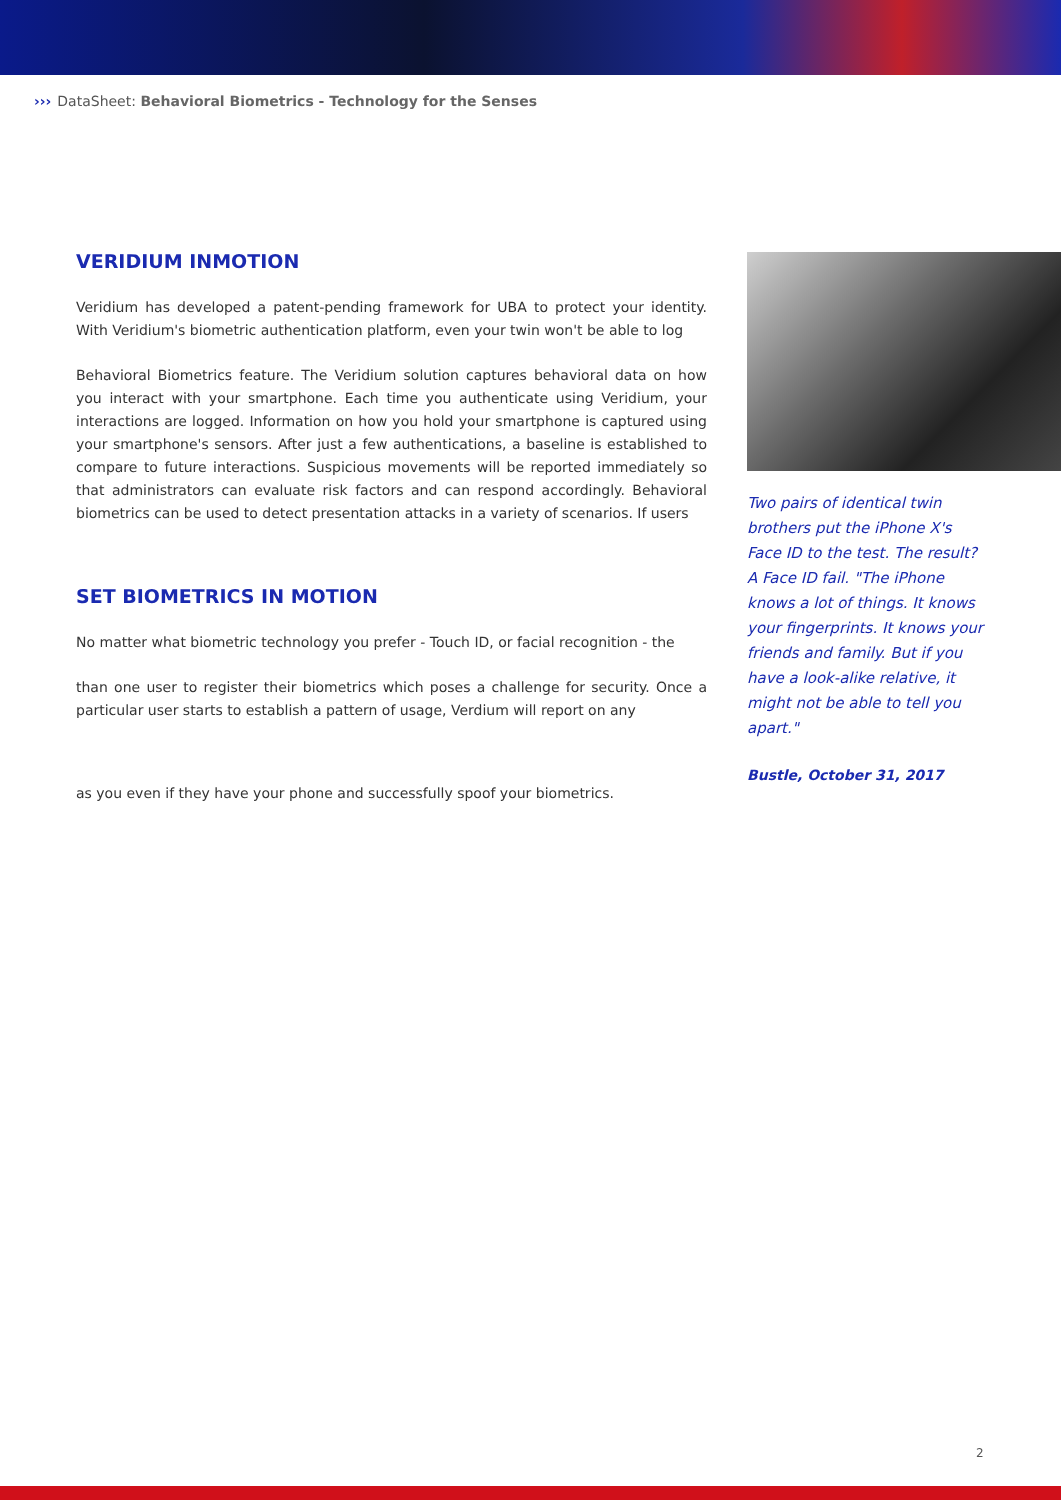››› DataSheet: Behavioral Biometrics - Technology for the Senses
VERIDIUM INMOTION
Veridium has developed a patent-pending framework for UBA to protect your identity. With Veridium's biometric authentication platform, even your twin won't be able to log
Behavioral Biometrics feature. The Veridium solution captures behavioral data on how you interact with your smartphone. Each time you authenticate using Veridium, your interactions are logged. Information on how you hold your smartphone is captured using your smartphone's sensors. After just a few authentications, a baseline is established to compare to future interactions. Suspicious movements will be reported immediately so that administrators can evaluate risk factors and can respond accordingly. Behavioral biometrics can be used to detect presentation attacks in a variety of scenarios. If users
SET BIOMETRICS IN MOTION
No matter what biometric technology you prefer - Touch ID, or facial recognition - the
than one user to register their biometrics which poses a challenge for security. Once a particular user starts to establish a pattern of usage, Verdium will report on any
as you even if they have your phone and successfully spoof your biometrics.
Two pairs of identical twin brothers put the iPhone X's Face ID to the test. The result? A Face ID fail. "The iPhone knows a lot of things. It knows your fingerprints. It knows your friends and family. But if you have a look-alike relative, it might not be able to tell you apart."
Bustle, October 31, 2017
2